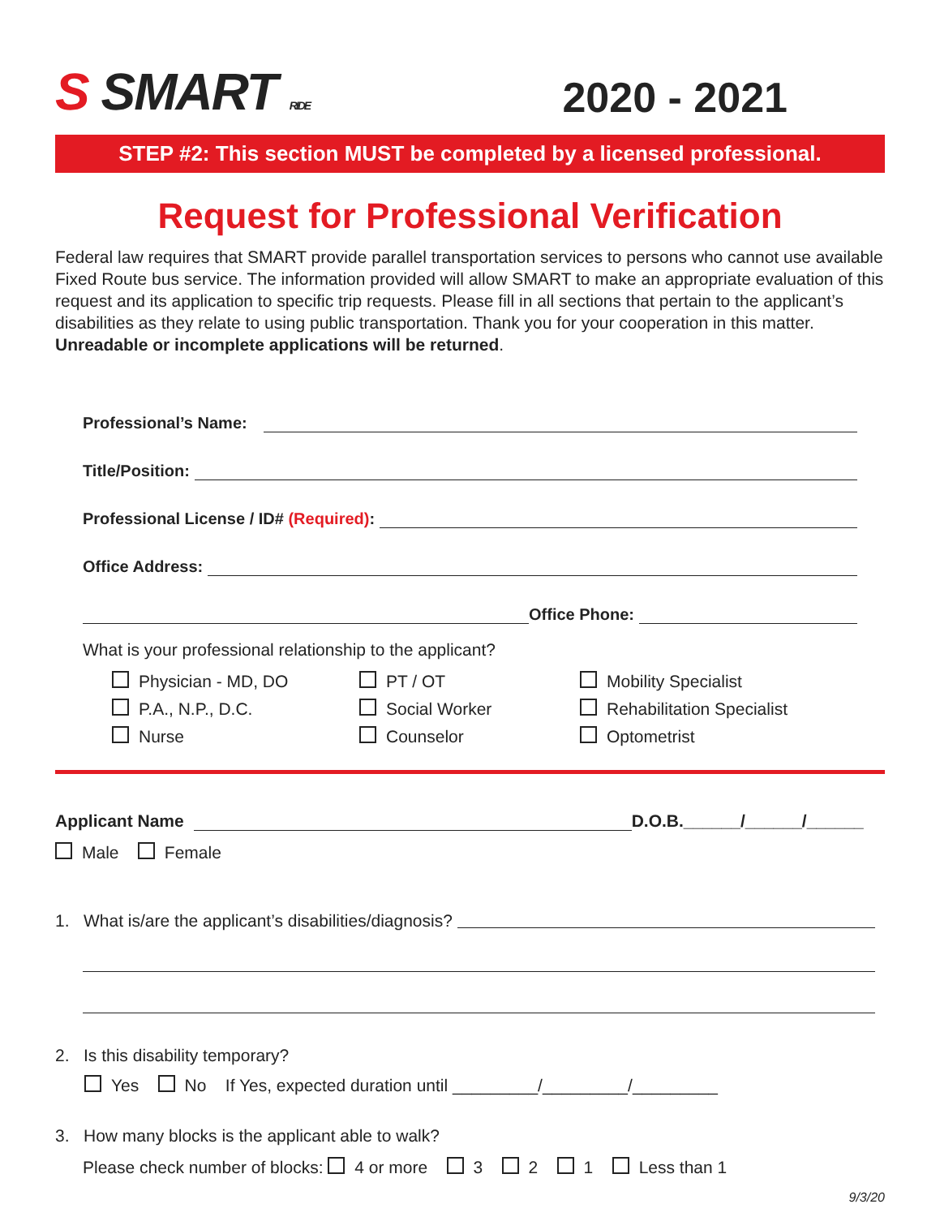S SMART RIDE
2020 - 2021
STEP #2: This section MUST be completed by a licensed professional.
Request for Professional Verification
Federal law requires that SMART provide parallel transportation services to persons who cannot use available Fixed Route bus service. The information provided will allow SMART to make an appropriate evaluation of this request and its application to specific trip requests. Please fill in all sections that pertain to the applicant’s disabilities as they relate to using public transportation. Thank you for your cooperation in this matter. Unreadable or incomplete applications will be returned.
Professional’s Name:
Title/Position:
Professional License / ID# (Required):
Office Address:
Office Phone:
What is your professional relationship to the applicant?
Physician - MD, DO
PT / OT
Mobility Specialist
P.A., N.P., D.C.
Social Worker
Rehabilitation Specialist
Nurse
Counselor
Optometrist
Applicant Name D.O.B.______/______/______
Male Female
1. What is/are the applicant’s disabilities/diagnosis?
2. Is this disability temporary?
Yes No If Yes, expected duration until _________/_________/_________
3. How many blocks is the applicant able to walk?
Please check number of blocks: 4 or more 3 2 1 Less than 1
9/3/20